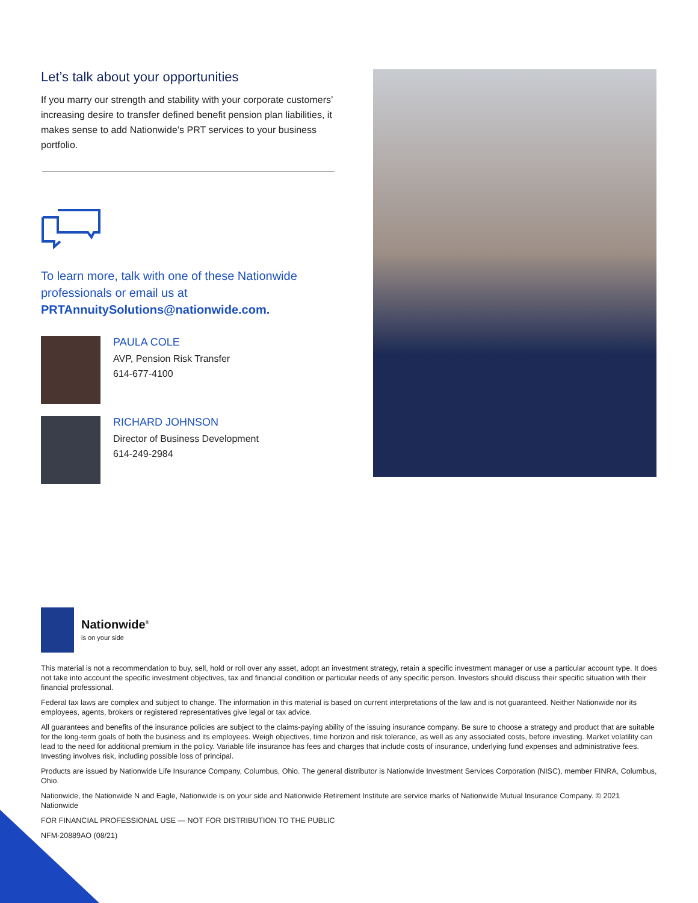Let’s talk about your opportunities
If you marry our strength and stability with your corporate customers’ increasing desire to transfer defined benefit pension plan liabilities, it makes sense to add Nationwide’s PRT services to your business portfolio.
To learn more, talk with one of these Nationwide professionals or email us at PRTAnnuitySolutions@nationwide.com.
PAULA COLE
AVP, Pension Risk Transfer
614-677-4100
RICHARD JOHNSON
Director of Business Development
614-249-2984
Nationwide<sup>®</sup>
is on your side
This material is not a recommendation to buy, sell, hold or roll over any asset, adopt an investment strategy, retain a specific investment manager or use a particular account type. It does not take into account the specific investment objectives, tax and financial condition or particular needs of any specific person. Investors should discuss their specific situation with their financial professional.
Federal tax laws are complex and subject to change. The information in this material is based on current interpretations of the law and is not guaranteed. Neither Nationwide nor its employees, agents, brokers or registered representatives give legal or tax advice.
All guarantees and benefits of the insurance policies are subject to the claims-paying ability of the issuing insurance company. Be sure to choose a strategy and product that are suitable for the long-term goals of both the business and its employees. Weigh objectives, time horizon and risk tolerance, as well as any associated costs, before investing. Market volatility can lead to the need for additional premium in the policy. Variable life insurance has fees and charges that include costs of insurance, underlying fund expenses and administrative fees. Investing involves risk, including possible loss of principal.
Products are issued by Nationwide Life Insurance Company, Columbus, Ohio. The general distributor is Nationwide Investment Services Corporation (NISC), member FINRA, Columbus, Ohio.
Nationwide, the Nationwide N and Eagle, Nationwide is on your side and Nationwide Retirement Institute are service marks of Nationwide Mutual Insurance Company. © 2021 Nationwide
FOR FINANCIAL PROFESSIONAL USE — NOT FOR DISTRIBUTION TO THE PUBLIC
NFM-20889AO (08/21)